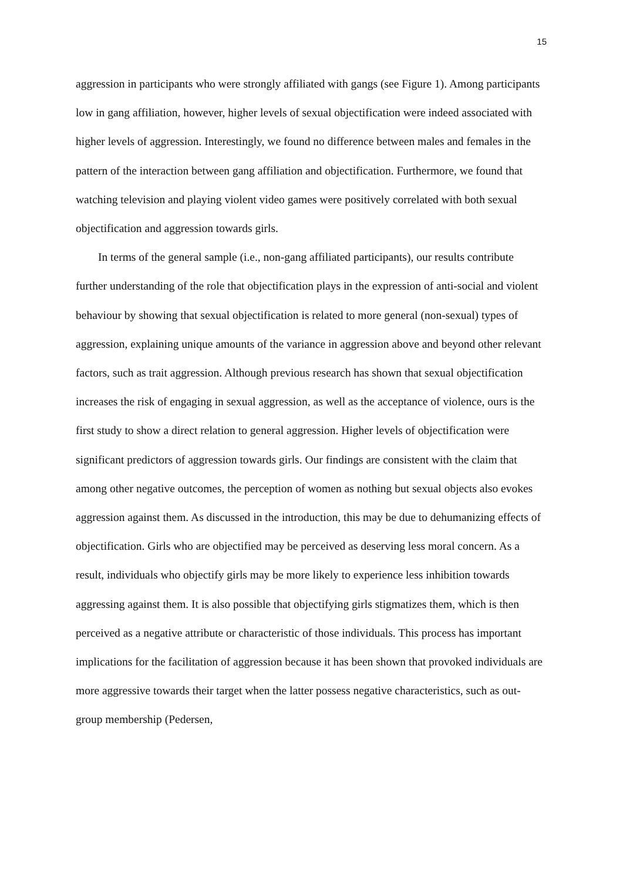15
aggression in participants who were strongly affiliated with gangs (see Figure 1). Among participants low in gang affiliation, however, higher levels of sexual objectification were indeed associated with higher levels of aggression. Interestingly, we found no difference between males and females in the pattern of the interaction between gang affiliation and objectification. Furthermore, we found that watching television and playing violent video games were positively correlated with both sexual objectification and aggression towards girls.
In terms of the general sample (i.e., non-gang affiliated participants), our results contribute further understanding of the role that objectification plays in the expression of anti-social and violent behaviour by showing that sexual objectification is related to more general (non-sexual) types of aggression, explaining unique amounts of the variance in aggression above and beyond other relevant factors, such as trait aggression. Although previous research has shown that sexual objectification increases the risk of engaging in sexual aggression, as well as the acceptance of violence, ours is the first study to show a direct relation to general aggression. Higher levels of objectification were significant predictors of aggression towards girls. Our findings are consistent with the claim that among other negative outcomes, the perception of women as nothing but sexual objects also evokes aggression against them. As discussed in the introduction, this may be due to dehumanizing effects of objectification. Girls who are objectified may be perceived as deserving less moral concern. As a result, individuals who objectify girls may be more likely to experience less inhibition towards aggressing against them. It is also possible that objectifying girls stigmatizes them, which is then perceived as a negative attribute or characteristic of those individuals. This process has important implications for the facilitation of aggression because it has been shown that provoked individuals are more aggressive towards their target when the latter possess negative characteristics, such as out-group membership (Pedersen,